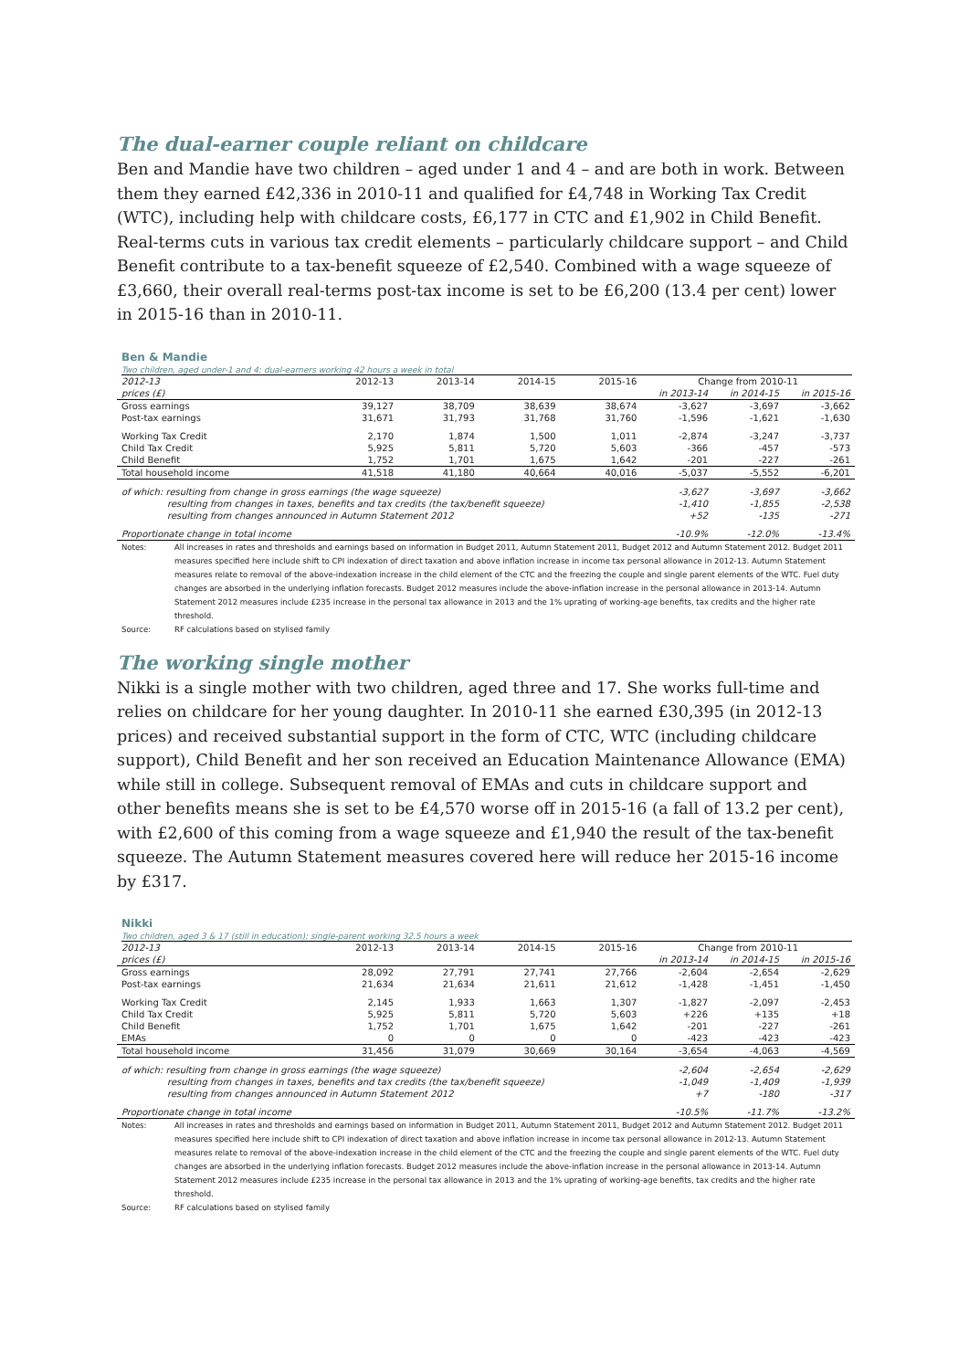The dual-earner couple reliant on childcare
Ben and Mandie have two children – aged under 1 and 4 – and are both in work. Between them they earned £42,336 in 2010-11 and qualified for £4,748 in Working Tax Credit (WTC), including help with childcare costs, £6,177 in CTC and £1,902 in Child Benefit. Real-terms cuts in various tax credit elements – particularly childcare support – and Child Benefit contribute to a tax-benefit squeeze of £2,540. Combined with a wage squeeze of £3,660, their overall real-terms post-tax income is set to be £6,200 (13.4 per cent) lower in 2015-16 than in 2010-11.
Ben & Mandie
Two children, aged under-1 and 4; dual-earners working 42 hours a week in total
| 2012-13 | 2012-13 | 2013-14 | 2014-15 | 2015-16 | Change from 2010-11 | | |
| --- | --- | --- | --- | --- | --- | --- | --- |
| prices (£) | | | | | in 2013-14 | in 2014-15 | in 2015-16 |
| Gross earnings | 39,127 | 38,709 | 38,639 | 38,674 | -3,627 | -3,697 | -3,662 |
| Post-tax earnings | 31,671 | 31,793 | 31,768 | 31,760 | -1,596 | -1,621 | -1,630 |
| Working Tax Credit | 2,170 | 1,874 | 1,500 | 1,011 | -2,874 | -3,247 | -3,737 |
| Child Tax Credit | 5,925 | 5,811 | 5,720 | 5,603 | -366 | -457 | -573 |
| Child Benefit | 1,752 | 1,701 | 1,675 | 1,642 | -201 | -227 | -261 |
| Total household income | 41,518 | 41,180 | 40,664 | 40,016 | -5,037 | -5,552 | -6,201 |
| of which: resulting from change in gross earnings (the wage squeeze) | | | | | -3,627 | -3,697 | -3,662 |
| resulting from changes in taxes, benefits and tax credits (the tax/benefit squeeze) | | | | | -1,410 | -1,855 | -2,538 |
| resulting from changes announced in Autumn Statement 2012 | | | | | +52 | -135 | -271 |
| Proportionate change in total income | | | | | -10.9% | -12.0% | -13.4% |
Notes: All increases in rates and thresholds and earnings based on information in Budget 2011, Autumn Statement 2011, Budget 2012 and Autumn Statement 2012. Budget 2011 measures specified here include shift to CPI indexation of direct taxation and above inflation increase in income tax personal allowance in 2012-13. Autumn Statement measures relate to removal of the above-indexation increase in the child element of the CTC and the freezing the couple and single parent elements of the WTC. Fuel duty changes are absorbed in the underlying inflation forecasts. Budget 2012 measures include the above-inflation increase in the personal allowance in 2013-14. Autumn Statement 2012 measures include £235 increase in the personal tax allowance in 2013 and the 1% uprating of working-age benefits, tax credits and the higher rate threshold.
Source: RF calculations based on stylised family
The working single mother
Nikki is a single mother with two children, aged three and 17. She works full-time and relies on childcare for her young daughter. In 2010-11 she earned £30,395 (in 2012-13 prices) and received substantial support in the form of CTC, WTC (including childcare support), Child Benefit and her son received an Education Maintenance Allowance (EMA) while still in college. Subsequent removal of EMAs and cuts in childcare support and other benefits means she is set to be £4,570 worse off in 2015-16 (a fall of 13.2 per cent), with £2,600 of this coming from a wage squeeze and £1,940 the result of the tax-benefit squeeze. The Autumn Statement measures covered here will reduce her 2015-16 income by £317.
Nikki
Two children, aged 3 & 17 (still in education); single-parent working 32.5 hours a week
| 2012-13 | 2012-13 | 2013-14 | 2014-15 | 2015-16 | Change from 2010-11 | | |
| --- | --- | --- | --- | --- | --- | --- | --- |
| prices (£) | | | | | in 2013-14 | in 2014-15 | in 2015-16 |
| Gross earnings | 28,092 | 27,791 | 27,741 | 27,766 | -2,604 | -2,654 | -2,629 |
| Post-tax earnings | 21,634 | 21,634 | 21,611 | 21,612 | -1,428 | -1,451 | -1,450 |
| Working Tax Credit | 2,145 | 1,933 | 1,663 | 1,307 | -1,827 | -2,097 | -2,453 |
| Child Tax Credit | 5,925 | 5,811 | 5,720 | 5,603 | +226 | +135 | +18 |
| Child Benefit | 1,752 | 1,701 | 1,675 | 1,642 | -201 | -227 | -261 |
| EMAs | 0 | 0 | 0 | 0 | -423 | -423 | -423 |
| Total household income | 31,456 | 31,079 | 30,669 | 30,164 | -3,654 | -4,063 | -4,569 |
| of which: resulting from change in gross earnings (the wage squeeze) | | | | | -2,604 | -2,654 | -2,629 |
| resulting from changes in taxes, benefits and tax credits (the tax/benefit squeeze) | | | | | -1,049 | -1,409 | -1,939 |
| resulting from changes announced in Autumn Statement 2012 | | | | | +7 | -180 | -317 |
| Proportionate change in total income | | | | | -10.5% | -11.7% | -13.2% |
Notes: All increases in rates and thresholds and earnings based on information in Budget 2011, Autumn Statement 2011, Budget 2012 and Autumn Statement 2012. Budget 2011 measures specified here include shift to CPI indexation of direct taxation and above inflation increase in income tax personal allowance in 2012-13. Autumn Statement measures relate to removal of the above-indexation increase in the child element of the CTC and the freezing the couple and single parent elements of the WTC. Fuel duty changes are absorbed in the underlying inflation forecasts. Budget 2012 measures include the above-inflation increase in the personal allowance in 2013-14. Autumn Statement 2012 measures include £235 increase in the personal tax allowance in 2013 and the 1% uprating of working-age benefits, tax credits and the higher rate threshold.
Source: RF calculations based on stylised family